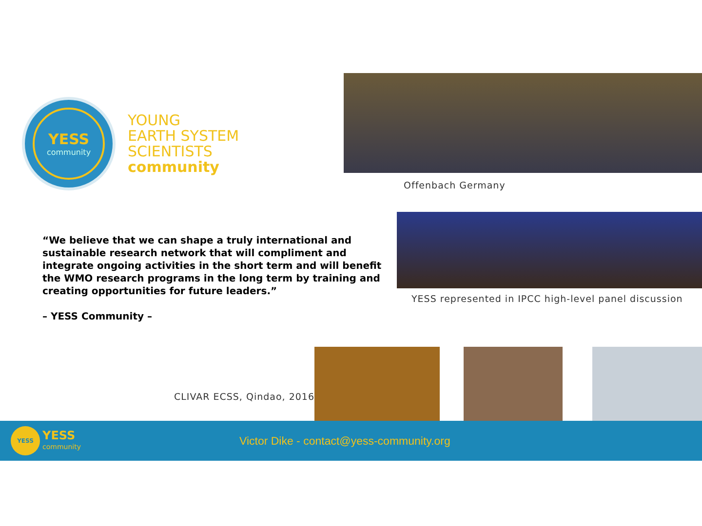YESS
community
YOUNG
EARTH SYSTEM
SCIENTISTS
community
Offenbach Germany
“We believe that we can shape a truly international and sustainable research network that will compliment and integrate ongoing activities in the short term and will benefit the WMO research programs in the long term by training and creating opportunities for future leaders.”
– YESS Community –
YESS represented in IPCC high-level panel discussion
CLIVAR ECSS, Qindao, 2016
YESS
YESS
community
Victor Dike - contact@yess-community.org